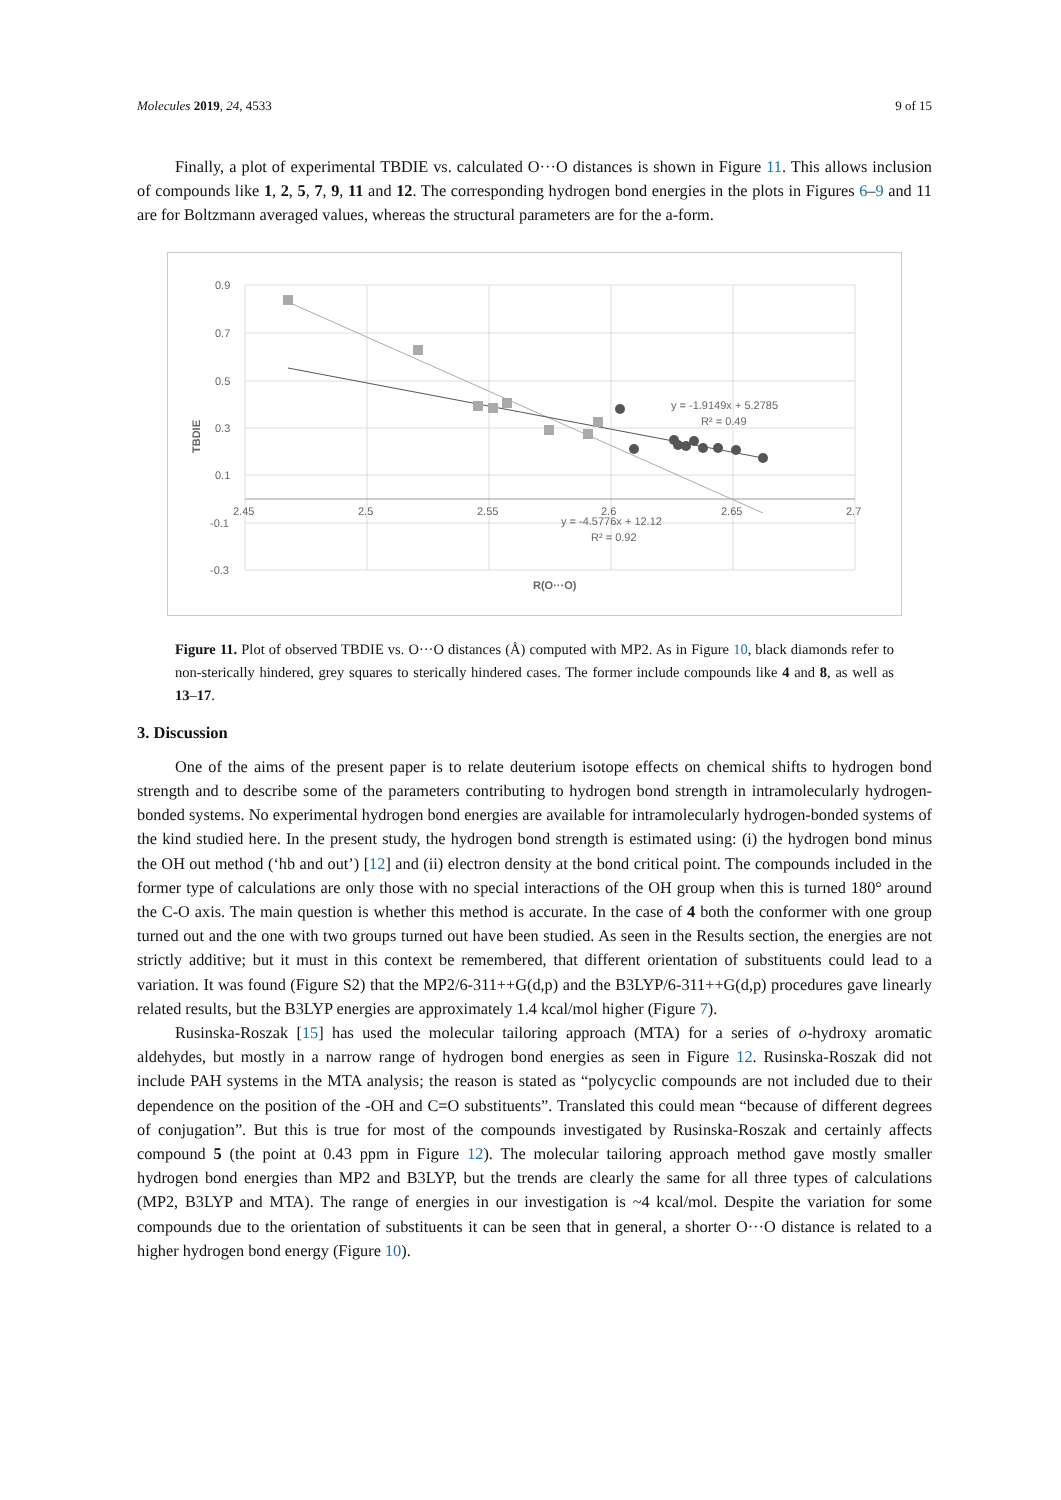Molecules 2019, 24, 4533 9 of 15
Finally, a plot of experimental TBDIE vs. calculated O···O distances is shown in Figure 11. This allows inclusion of compounds like 1, 2, 5, 7, 9, 11 and 12. The corresponding hydrogen bond energies in the plots in Figures 6–9 and 11 are for Boltzmann averaged values, whereas the structural parameters are for the a-form.
0.9
0.7
0.5
0.3
0.1
-0.1
-0.3
2.45
2.5
2.55
2.6
2.65
2.7
TBDIE
R(O···O)
y = -1.9149x + 5.2785
R² = 0.49
y = -4.5776x + 12.12
R² = 0.92
Figure 11. Plot of observed TBDIE vs. O···O distances (Å) computed with MP2. As in Figure 10, black diamonds refer to non-sterically hindered, grey squares to sterically hindered cases. The former include compounds like 4 and 8, as well as 13–17.
3. Discussion
One of the aims of the present paper is to relate deuterium isotope effects on chemical shifts to hydrogen bond strength and to describe some of the parameters contributing to hydrogen bond strength in intramolecularly hydrogen-bonded systems. No experimental hydrogen bond energies are available for intramolecularly hydrogen-bonded systems of the kind studied here. In the present study, the hydrogen bond strength is estimated using: (i) the hydrogen bond minus the OH out method (‘hb and out’) [12] and (ii) electron density at the bond critical point. The compounds included in the former type of calculations are only those with no special interactions of the OH group when this is turned 180° around the C-O axis. The main question is whether this method is accurate. In the case of 4 both the conformer with one group turned out and the one with two groups turned out have been studied. As seen in the Results section, the energies are not strictly additive; but it must in this context be remembered, that different orientation of substituents could lead to a variation. It was found (Figure S2) that the MP2/6-311++G(d,p) and the B3LYP/6-311++G(d,p) procedures gave linearly related results, but the B3LYP energies are approximately 1.4 kcal/mol higher (Figure 7).
Rusinska-Roszak [15] has used the molecular tailoring approach (MTA) for a series of o-hydroxy aromatic aldehydes, but mostly in a narrow range of hydrogen bond energies as seen in Figure 12. Rusinska-Roszak did not include PAH systems in the MTA analysis; the reason is stated as “polycyclic compounds are not included due to their dependence on the position of the -OH and C=O substituents”. Translated this could mean “because of different degrees of conjugation”. But this is true for most of the compounds investigated by Rusinska-Roszak and certainly affects compound 5 (the point at 0.43 ppm in Figure 12). The molecular tailoring approach method gave mostly smaller hydrogen bond energies than MP2 and B3LYP, but the trends are clearly the same for all three types of calculations (MP2, B3LYP and MTA). The range of energies in our investigation is ~4 kcal/mol. Despite the variation for some compounds due to the orientation of substituents it can be seen that in general, a shorter O···O distance is related to a higher hydrogen bond energy (Figure 10).